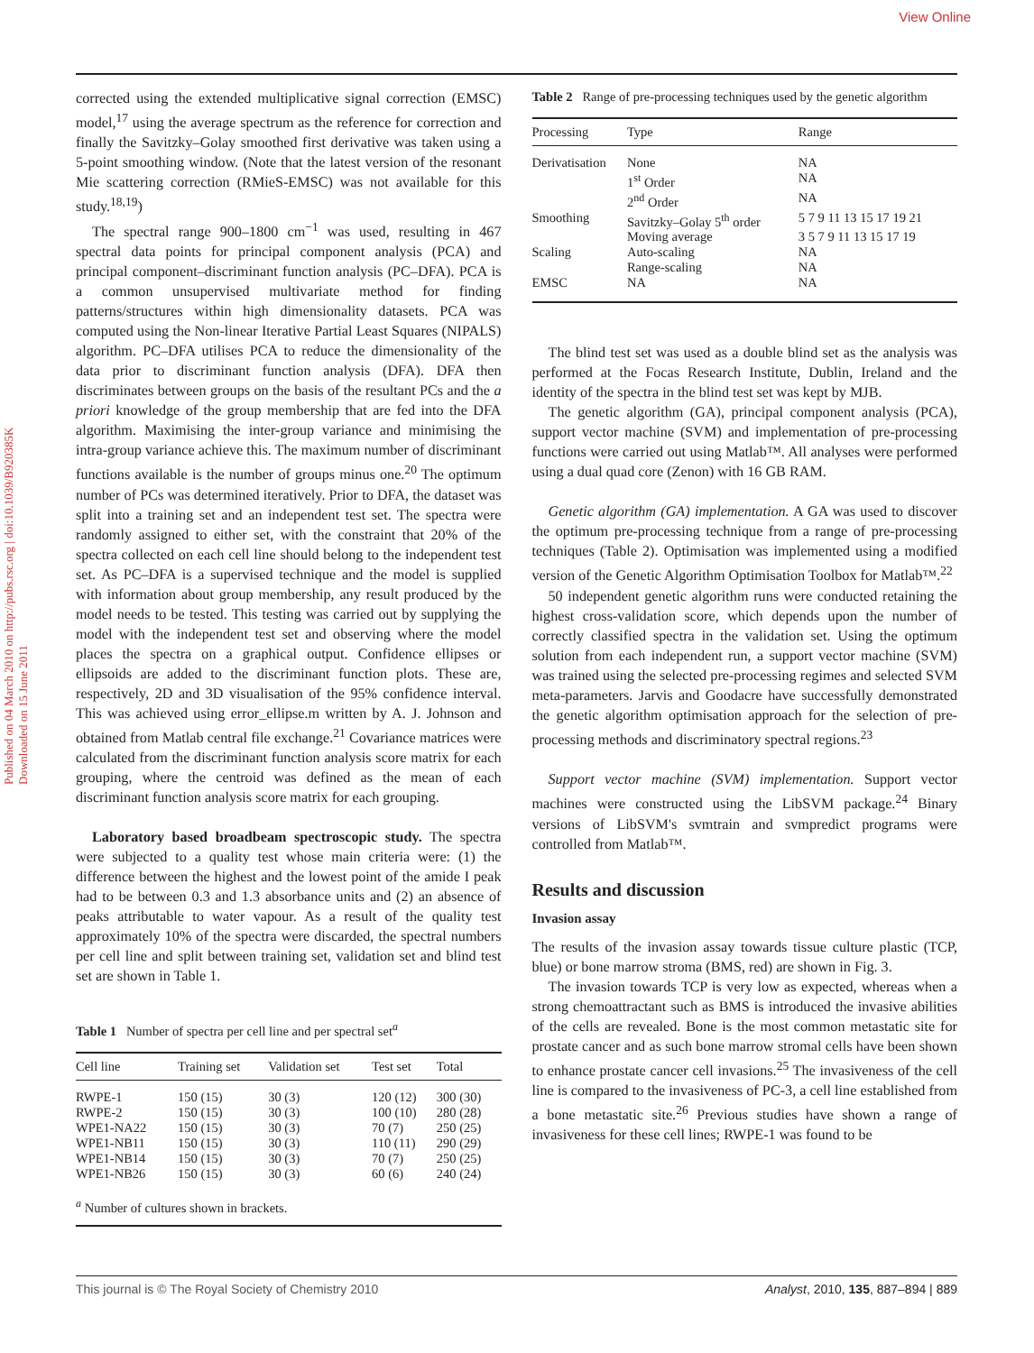View Online
Published on 04 March 2010 on http://pubs.rsc.org | doi:10.1039/B920385K
Downloaded on 15 June 2011
corrected using the extended multiplicative signal correction (EMSC) model,<sup>17</sup> using the average spectrum as the reference for correction and finally the Savitzky–Golay smoothed first derivative was taken using a 5-point smoothing window. (Note that the latest version of the resonant Mie scattering correction (RMieS-EMSC) was not available for this study.<sup>18,19</sup>)
The spectral range 900–1800 cm<sup>−1</sup> was used, resulting in 467 spectral data points for principal component analysis (PCA) and principal component–discriminant function analysis (PC–DFA). PCA is a common unsupervised multivariate method for finding patterns/structures within high dimensionality datasets. PCA was computed using the Non-linear Iterative Partial Least Squares (NIPALS) algorithm. PC–DFA utilises PCA to reduce the dimensionality of the data prior to discriminant function analysis (DFA). DFA then discriminates between groups on the basis of the resultant PCs and the a priori knowledge of the group membership that are fed into the DFA algorithm. Maximising the inter-group variance and minimising the intra-group variance achieve this. The maximum number of discriminant functions available is the number of groups minus one.<sup>20</sup> The optimum number of PCs was determined iteratively. Prior to DFA, the dataset was split into a training set and an independent test set. The spectra were randomly assigned to either set, with the constraint that 20% of the spectra collected on each cell line should belong to the independent test set. As PC–DFA is a supervised technique and the model is supplied with information about group membership, any result produced by the model needs to be tested. This testing was carried out by supplying the model with the independent test set and observing where the model places the spectra on a graphical output. Confidence ellipses or ellipsoids are added to the discriminant function plots. These are, respectively, 2D and 3D visualisation of the 95% confidence interval. This was achieved using error_ellipse.m written by A. J. Johnson and obtained from Matlab central file exchange.<sup>21</sup> Covariance matrices were calculated from the discriminant function analysis score matrix for each grouping, where the centroid was defined as the mean of each discriminant function analysis score matrix for each grouping.
Laboratory based broadbeam spectroscopic study. The spectra were subjected to a quality test whose main criteria were: (1) the difference between the highest and the lowest point of the amide I peak had to be between 0.3 and 1.3 absorbance units and (2) an absence of peaks attributable to water vapour. As a result of the quality test approximately 10% of the spectra were discarded, the spectral numbers per cell line and split between training set, validation set and blind test set are shown in Table 1.
Table 1 Number of spectra per cell line and per spectral set<sup>a</sup>
| Cell line | Training set | Validation set | Test set | Total |
| --- | --- | --- | --- | --- |
| RWPE-1 | 150 (15) | 30 (3) | 120 (12) | 300 (30) |
| RWPE-2 | 150 (15) | 30 (3) | 100 (10) | 280 (28) |
| WPE1-NA22 | 150 (15) | 30 (3) | 70 (7) | 250 (25) |
| WPE1-NB11 | 150 (15) | 30 (3) | 110 (11) | 290 (29) |
| WPE1-NB14 | 150 (15) | 30 (3) | 70 (7) | 250 (25) |
| WPE1-NB26 | 150 (15) | 30 (3) | 60 (6) | 240 (24) |
| <sup>a</sup> Number of cultures shown in brackets. | | | | |
Table 2 Range of pre-processing techniques used by the genetic algorithm
| Processing | Type | Range |
| --- | --- | --- |
| Derivatisation | None | NA |
| | 1<sup>st</sup> Order | NA |
| | 2<sup>nd</sup> Order | NA |
| Smoothing | Savitzky–Golay 5<sup>th</sup> order | 5 7 9 11 13 15 17 19 21 |
| | Moving average | 3 5 7 9 11 13 15 17 19 |
| Scaling | Auto-scaling | NA |
| | Range-scaling | NA |
| EMSC | NA | NA |
The blind test set was used as a double blind set as the analysis was performed at the Focas Research Institute, Dublin, Ireland and the identity of the spectra in the blind test set was kept by MJB.
The genetic algorithm (GA), principal component analysis (PCA), support vector machine (SVM) and implementation of pre-processing functions were carried out using Matlab™. All analyses were performed using a dual quad core (Zenon) with 16 GB RAM.
Genetic algorithm (GA) implementation. A GA was used to discover the optimum pre-processing technique from a range of pre-processing techniques (Table 2). Optimisation was implemented using a modified version of the Genetic Algorithm Optimisation Toolbox for Matlab™.<sup>22</sup>
50 independent genetic algorithm runs were conducted retaining the highest cross-validation score, which depends upon the number of correctly classified spectra in the validation set. Using the optimum solution from each independent run, a support vector machine (SVM) was trained using the selected pre-processing regimes and selected SVM meta-parameters. Jarvis and Goodacre have successfully demonstrated the genetic algorithm optimisation approach for the selection of pre-processing methods and discriminatory spectral regions.<sup>23</sup>
Support vector machine (SVM) implementation. Support vector machines were constructed using the LibSVM package.<sup>24</sup> Binary versions of LibSVM's svmtrain and svmpredict programs were controlled from Matlab™.
Results and discussion
Invasion assay
The results of the invasion assay towards tissue culture plastic (TCP, blue) or bone marrow stroma (BMS, red) are shown in Fig. 3.
The invasion towards TCP is very low as expected, whereas when a strong chemoattractant such as BMS is introduced the invasive abilities of the cells are revealed. Bone is the most common metastatic site for prostate cancer and as such bone marrow stromal cells have been shown to enhance prostate cancer cell invasions.<sup>25</sup> The invasiveness of the cell line is compared to the invasiveness of PC-3, a cell line established from a bone metastatic site.<sup>26</sup> Previous studies have shown a range of invasiveness for these cell lines; RWPE-1 was found to be
This journal is © The Royal Society of Chemistry 2010 Analyst, 2010, 135, 887–894 | 889